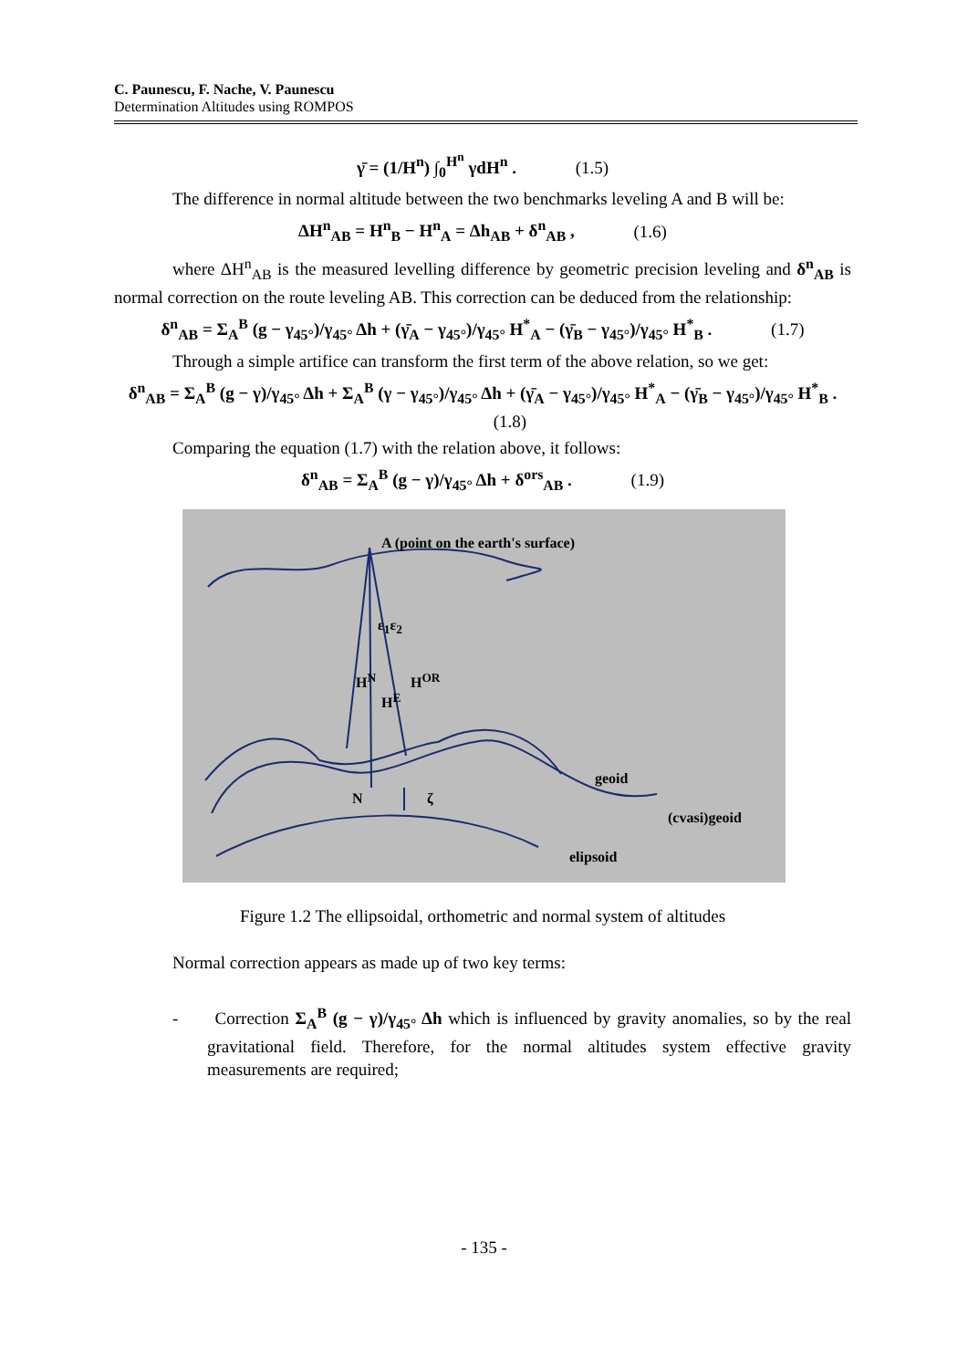C. Paunescu, F. Nache, V. Paunescu
Determination Altitudes using ROMPOS
γ̄ = (1/H<sup>n</sup>) ∫<sub>0</sub><sup>H<sup>n</sup></sup> γdH<sup>n</sup> . (1.5)
The difference in normal altitude between the two benchmarks leveling A and B will be:
ΔH<sup>n</sup><sub>AB</sub> = H<sup>n</sup><sub>B</sub> − H<sup>n</sup><sub>A</sub> = Δh<sub>AB</sub> + δ<sup>n</sup><sub>AB</sub> , (1.6)
where ΔH<sup>n</sup><sub>AB</sub> is the measured levelling difference by geometric precision leveling and δ<sup>n</sup><sub>AB</sub> is normal correction on the route leveling AB. This correction can be deduced from the relationship:
δ<sup>n</sup><sub>AB</sub> = Σ<sub>A</sub><sup>B</sup> (g − γ<sub>45°</sub>)/γ<sub>45°</sub> Δh + (γ̄<sub>A</sub> − γ<sub>45°</sub>)/γ<sub>45°</sub> H<sup>*</sup><sub>A</sub> − (γ̄<sub>B</sub> − γ<sub>45°</sub>)/γ<sub>45°</sub> H<sup>*</sup><sub>B</sub> . (1.7)
Through a simple artifice can transform the first term of the above relation, so we get:
δ<sup>n</sup><sub>AB</sub> = Σ<sub>A</sub><sup>B</sup> (g − γ)/γ<sub>45°</sub> Δh + Σ<sub>A</sub><sup>B</sup> (γ − γ<sub>45°</sub>)/γ<sub>45°</sub> Δh + (γ̄<sub>A</sub> − γ<sub>45°</sub>)/γ<sub>45°</sub> H<sup>*</sup><sub>A</sub> − (γ̄<sub>B</sub> − γ<sub>45°</sub>)/γ<sub>45°</sub> H<sup>*</sup><sub>B</sub> . (1.8)
Comparing the equation (1.7) with the relation above, it follows:
δ<sup>n</sup><sub>AB</sub> = Σ<sub>A</sub><sup>B</sup> (g − γ)/γ<sub>45°</sub> Δh + δ<sup>ors</sup><sub>AB</sub> . (1.9)
A (point on the earth's surface)
ε<sub>1</sub>ε<sub>2</sub>
H<sup>N</sup> H<sup>OR</sup>
H<sup>E</sup>
geoid
N ζ
(cvasi)geoid
elipsoid
Figure 1.2 The ellipsoidal, orthometric and normal system of altitudes
Normal correction appears as made up of two key terms:
- Correction Σ<sub>A</sub><sup>B</sup> (g − γ)/γ<sub>45°</sub> Δh which is influenced by gravity anomalies, so by the real gravitational field. Therefore, for the normal altitudes system effective gravity measurements are required;
- 135 -